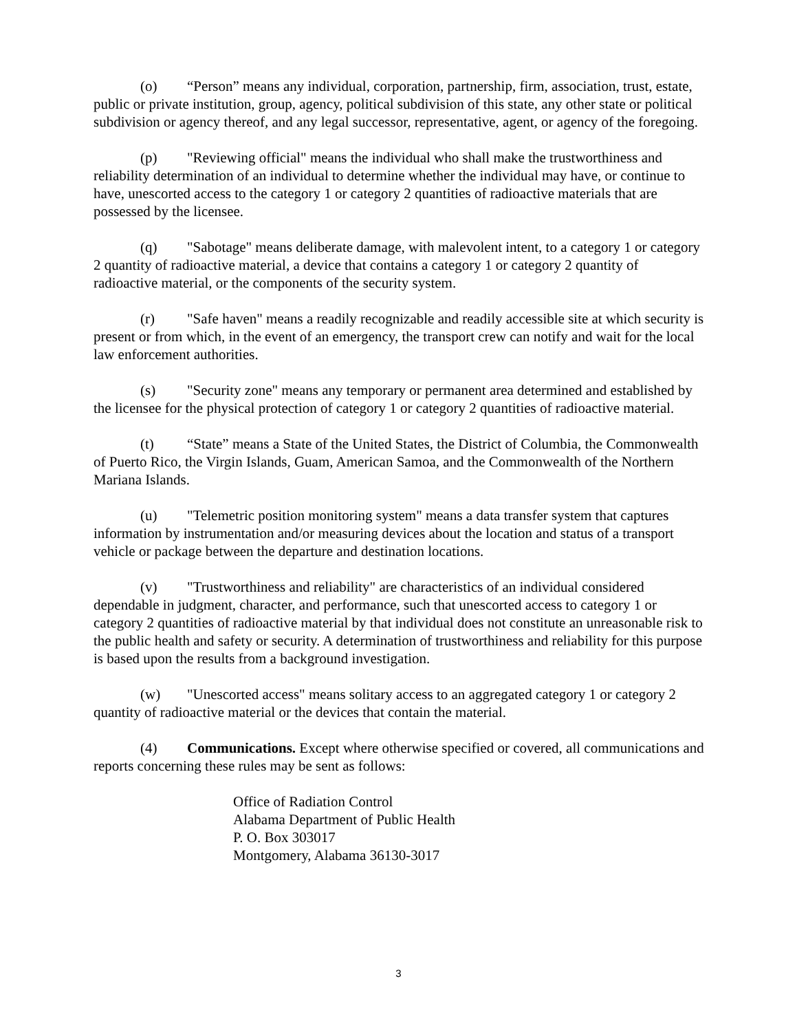(o) “Person” means any individual, corporation, partnership, firm, association, trust, estate, public or private institution, group, agency, political subdivision of this state, any other state or political subdivision or agency thereof, and any legal successor, representative, agent, or agency of the foregoing.
(p) "Reviewing official" means the individual who shall make the trustworthiness and reliability determination of an individual to determine whether the individual may have, or continue to have, unescorted access to the category 1 or category 2 quantities of radioactive materials that are possessed by the licensee.
(q) "Sabotage" means deliberate damage, with malevolent intent, to a category 1 or category 2 quantity of radioactive material, a device that contains a category 1 or category 2 quantity of radioactive material, or the components of the security system.
(r) "Safe haven" means a readily recognizable and readily accessible site at which security is present or from which, in the event of an emergency, the transport crew can notify and wait for the local law enforcement authorities.
(s) "Security zone" means any temporary or permanent area determined and established by the licensee for the physical protection of category 1 or category 2 quantities of radioactive material.
(t) “State” means a State of the United States, the District of Columbia, the Commonwealth of Puerto Rico, the Virgin Islands, Guam, American Samoa, and the Commonwealth of the Northern Mariana Islands.
(u) "Telemetric position monitoring system" means a data transfer system that captures information by instrumentation and/or measuring devices about the location and status of a transport vehicle or package between the departure and destination locations.
(v) "Trustworthiness and reliability" are characteristics of an individual considered dependable in judgment, character, and performance, such that unescorted access to category 1 or category 2 quantities of radioactive material by that individual does not constitute an unreasonable risk to the public health and safety or security. A determination of trustworthiness and reliability for this purpose is based upon the results from a background investigation.
(w) "Unescorted access" means solitary access to an aggregated category 1 or category 2 quantity of radioactive material or the devices that contain the material.
(4) Communications. Except where otherwise specified or covered, all communications and reports concerning these rules may be sent as follows:
Office of Radiation Control
Alabama Department of Public Health
P. O. Box 303017
Montgomery, Alabama 36130-3017
3